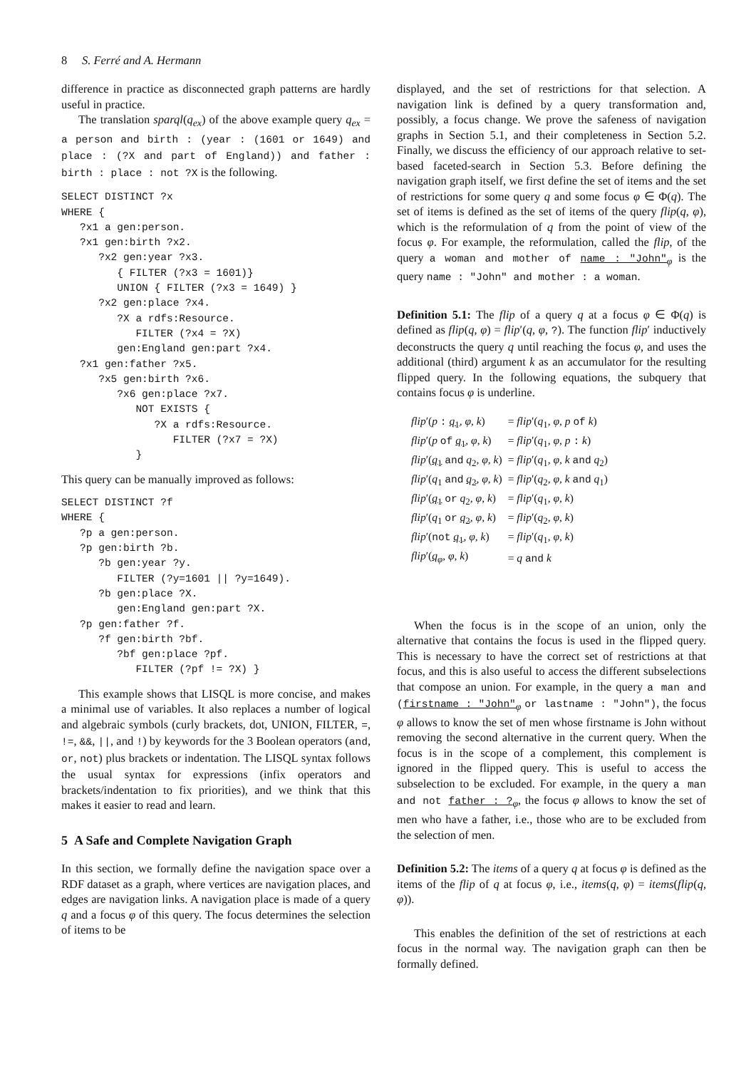8 S. Ferré and A. Hermann
difference in practice as disconnected graph patterns are hardly useful in practice.
The translation sparql(q<sub>ex</sub>) of the above example query q<sub>ex</sub> = a person and birth : (year : (1601 or 1649) and place : (?X and part of England)) and father : birth : place : not ?X is the following.
SELECT DISTINCT ?x
WHERE {
   ?x1 a gen:person.
   ?x1 gen:birth ?x2.
      ?x2 gen:year ?x3.
         { FILTER (?x3 = 1601)}
         UNION { FILTER (?x3 = 1649) }
      ?x2 gen:place ?x4.
         ?X a rdfs:Resource.
            FILTER (?x4 = ?X)
         gen:England gen:part ?x4.
   ?x1 gen:father ?x5.
      ?x5 gen:birth ?x6.
         ?x6 gen:place ?x7.
            NOT EXISTS {
               ?X a rdfs:Resource.
                  FILTER (?x7 = ?X)
            }
This query can be manually improved as follows:
SELECT DISTINCT ?f
WHERE {
   ?p a gen:person.
   ?p gen:birth ?b.
      ?b gen:year ?y.
         FILTER (?y=1601 || ?y=1649).
      ?b gen:place ?X.
         gen:England gen:part ?X.
   ?p gen:father ?f.
      ?f gen:birth ?bf.
         ?bf gen:place ?pf.
            FILTER (?pf != ?X) }
This example shows that LISQL is more concise, and makes a minimal use of variables. It also replaces a number of logical and algebraic symbols (curly brackets, dot, UNION, FILTER, =, !=, &&, ||, and !) by keywords for the 3 Boolean operators (and, or, not) plus brackets or indentation. The LISQL syntax follows the usual syntax for expressions (infix operators and brackets/indentation to fix priorities), and we think that this makes it easier to read and learn.
5 A Safe and Complete Navigation Graph
In this section, we formally define the navigation space over a RDF dataset as a graph, where vertices are navigation places, and edges are navigation links. A navigation place is made of a query q and a focus φ of this query. The focus determines the selection of items to be
displayed, and the set of restrictions for that selection. A navigation link is defined by a query transformation and, possibly, a focus change. We prove the safeness of navigation graphs in Section 5.1, and their completeness in Section 5.2. Finally, we discuss the efficiency of our approach relative to set-based faceted-search in Section 5.3. Before defining the navigation graph itself, we first define the set of items and the set of restrictions for some query q and some focus φ ∈ Φ(q). The set of items is defined as the set of items of the query flip(q, φ), which is the reformulation of q from the point of view of the focus φ. For example, the reformulation, called the flip, of the query a woman and mother of name : "John"<sub>φ</sub> is the query name : "John" and mother : a woman.
Definition 5.1: The flip of a query q at a focus φ ∈ Φ(q) is defined as flip(q, φ) = flip′(q, φ, ?). The function flip′ inductively deconstructs the query q until reaching the focus φ, and uses the additional (third) argument k as an accumulator for the resulting flipped query. In the following equations, the subquery that contains focus φ is underline.
| flip ′( p : q<sub>1</sub> , φ , k ) | = flip ′( q<sub>1</sub>, φ , p of k ) |
| flip ′( p of q<sub>1</sub> , φ , k ) | = flip ′( q<sub>1</sub>, φ , p : k ) |
| flip ′( q<sub>1</sub> and q<sub>2</sub>, φ , k ) | = flip ′( q<sub>1</sub>, φ , k and q<sub>2</sub>) |
| flip ′( q<sub>1</sub> and q<sub>2</sub> , φ , k ) | = flip ′( q<sub>2</sub>, φ , k and q<sub>1</sub>) |
| flip ′( q<sub>1</sub> or q<sub>2</sub>, φ , k ) | = flip ′( q<sub>1</sub>, φ , k ) |
| flip ′( q<sub>1</sub> or q<sub>2</sub> , φ , k ) | = flip ′( q<sub>2</sub>, φ , k ) |
| flip ′( not q<sub>1</sub> , φ , k ) | = flip ′( q<sub>1</sub>, φ , k ) |
| flip ′( q<sub>φ</sub> , φ , k ) | = q and k |
When the focus is in the scope of an union, only the alternative that contains the focus is used in the flipped query. This is necessary to have the correct set of restrictions at that focus, and this is also useful to access the different subselections that compose an union. For example, in the query a man and (firstname : "John"<sub>φ</sub> or lastname : "John"), the focus φ allows to know the set of men whose firstname is John without removing the second alternative in the current query. When the focus is in the scope of a complement, this complement is ignored in the flipped query. This is useful to access the subselection to be excluded. For example, in the query a man and not father : ?<sub>φ</sub>, the focus φ allows to know the set of men who have a father, i.e., those who are to be excluded from the selection of men.
Definition 5.2: The items of a query q at focus φ is defined as the items of the flip of q at focus φ, i.e., items(q, φ) = items(flip(q, φ)).
This enables the definition of the set of restrictions at each focus in the normal way. The navigation graph can then be formally defined.